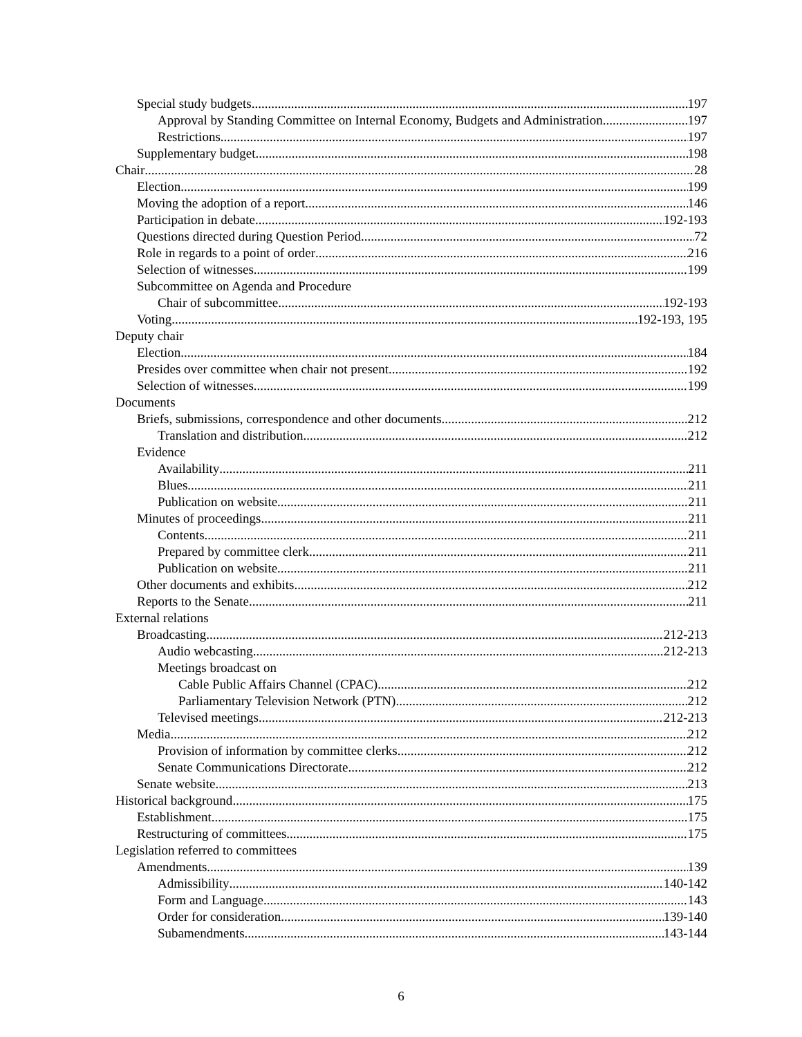Special study budgets 197
Approval by Standing Committee on Internal Economy, Budgets and Administration 197
Restrictions 197
Supplementary budget 198
Chair 28
Election 199
Moving the adoption of a report 146
Participation in debate 192-193
Questions directed during Question Period 72
Role in regards to a point of order 216
Selection of witnesses 199
Subcommittee on Agenda and Procedure
Chair of subcommittee 192-193
Voting 192-193, 195
Deputy chair
Election 184
Presides over committee when chair not present 192
Selection of witnesses 199
Documents
Briefs, submissions, correspondence and other documents 212
Translation and distribution 212
Evidence
Availability 211
Blues 211
Publication on website 211
Minutes of proceedings 211
Contents 211
Prepared by committee clerk 211
Publication on website 211
Other documents and exhibits 212
Reports to the Senate 211
External relations
Broadcasting 212-213
Audio webcasting 212-213
Meetings broadcast on
Cable Public Affairs Channel (CPAC) 212
Parliamentary Television Network (PTN) 212
Televised meetings 212-213
Media 212
Provision of information by committee clerks 212
Senate Communications Directorate 212
Senate website 213
Historical background 175
Establishment 175
Restructuring of committees 175
Legislation referred to committees
Amendments 139
Admissibility 140-142
Form and Language 143
Order for consideration 139-140
Subamendments 143-144
6